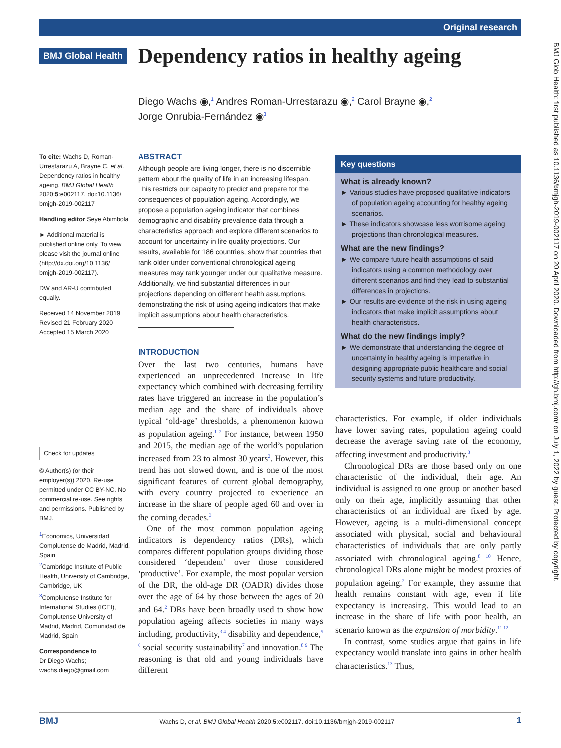Original research
BMJ Global Health
Dependency ratios in healthy ageing
Diego Wachs ◉,<sup>1</sup> Andres Roman-Urrestarazu ◉,<sup>2</sup> Carol Brayne ◉,<sup>2</sup>
Jorge Onrubia-Fernández ◉<sup>3</sup>
To cite: Wachs D, Roman-Urrestarazu A, Brayne C, et al. Dependency ratios in healthy ageing. BMJ Global Health 2020;5:e002117. doi:10.1136/ bmjgh-2019-002117
Handling editor Seye Abimbola
► Additional material is published online only. To view please visit the journal online (http://dx.doi.org/10.1136/ bmjgh-2019-002117).
DW and AR-U contributed equally.
Received 14 November 2019
Revised 21 February 2020
Accepted 15 March 2020
Check for updates
© Author(s) (or their employer(s)) 2020. Re-use permitted under CC BY-NC. No commercial re-use. See rights and permissions. Published by BMJ.
<sup>1</sup> Economics, Universidad Complutense de Madrid, Madrid, Spain
<sup>2</sup> Cambridge Institute of Public Health, University of Cambridge, Cambridge, UK
<sup>3</sup> Complutense Institute for International Studies (ICEI), Complutense University of Madrid, Madrid, Comunidad de Madrid, Spain
Correspondence to
Dr Diego Wachs;
wachs.diego@gmail.com
ABSTRACT
Although people are living longer, there is no discernible pattern about the quality of life in an increasing lifespan. This restricts our capacity to predict and prepare for the consequences of population ageing. Accordingly, we propose a population ageing indicator that combines demographic and disability prevalence data through a characteristics approach and explore different scenarios to account for uncertainty in life quality projections. Our results, available for 186 countries, show that countries that rank older under conventional chronological ageing measures may rank younger under our qualitative measure. Additionally, we find substantial differences in our projections depending on different health assumptions, demonstrating the risk of using ageing indicators that make implicit assumptions about health characteristics.
INTRODUCTION
Over the last two centuries, humans have experienced an unprecedented increase in life expectancy which combined with decreasing fertility rates have triggered an increase in the population’s median age and the share of individuals above typical ‘old-age’ thresholds, a phenomenon known as population ageing.<sup>1 2</sup> For instance, between 1950 and 2015, the median age of the world’s population increased from 23 to almost 30 years<sup>2</sup>. However, this trend has not slowed down, and is one of the most significant features of current global demography, with every country projected to experience an increase in the share of people aged 60 and over in the coming decades.<sup>3</sup>
One of the most common population ageing indicators is dependency ratios (DRs), which compares different population groups dividing those considered ‘dependent’ over those considered ‘productive’. For example, the most popular version of the DR, the old-age DR (OADR) divides those over the age of 64 by those between the ages of 20 and 64.<sup>2</sup> DRs have been broadly used to show how population ageing affects societies in many ways including, productivity,<sup>3 4</sup> disability and dependence,<sup>5 6</sup> social security sustainability<sup>7</sup> and innovation.<sup>8 9</sup> The reasoning is that old and young individuals have different
Key questions
What is already known?
► Various studies have proposed qualitative indicators of population ageing accounting for healthy ageing scenarios.
► These indicators showcase less worrisome ageing projections than chronological measures.
What are the new findings?
► We compare future health assumptions of said indicators using a common methodology over different scenarios and find they lead to substantial differences in projections.
► Our results are evidence of the risk in using ageing indicators that make implicit assumptions about health characteristics.
What do the new findings imply?
► We demonstrate that understanding the degree of uncertainty in healthy ageing is imperative in designing appropriate public healthcare and social security systems and future productivity.
characteristics. For example, if older individuals have lower saving rates, population ageing could decrease the average saving rate of the economy, affecting investment and productivity.<sup>3</sup>
Chronological DRs are those based only on one characteristic of the individual, their age. An individual is assigned to one group or another based only on their age, implicitly assuming that other characteristics of an individual are fixed by age. However, ageing is a multi-dimensional concept associated with physical, social and behavioural characteristics of individuals that are only partly associated with chronological ageing.<sup>8 10</sup> Hence, chronological DRs alone might be modest proxies of population ageing.<sup>2</sup> For example, they assume that health remains constant with age, even if life expectancy is increasing. This would lead to an increase in the share of life with poor health, an scenario known as the expansion of morbidity.<sup>11 12</sup>
In contrast, some studies argue that gains in life expectancy would translate into gains in other health characteristics.<sup>13</sup> Thus,
BMJ Glob Health: first published as 10.1136/bmjgh-2019-002117 on 20 April 2020. Downloaded from http://gh.bmj.com/ on July 1, 2022 by guest. Protected by copyright.
BMJ Wachs D, et al. BMJ Global Health 2020;5:e002117. doi:10.1136/bmjgh-2019-002117 1